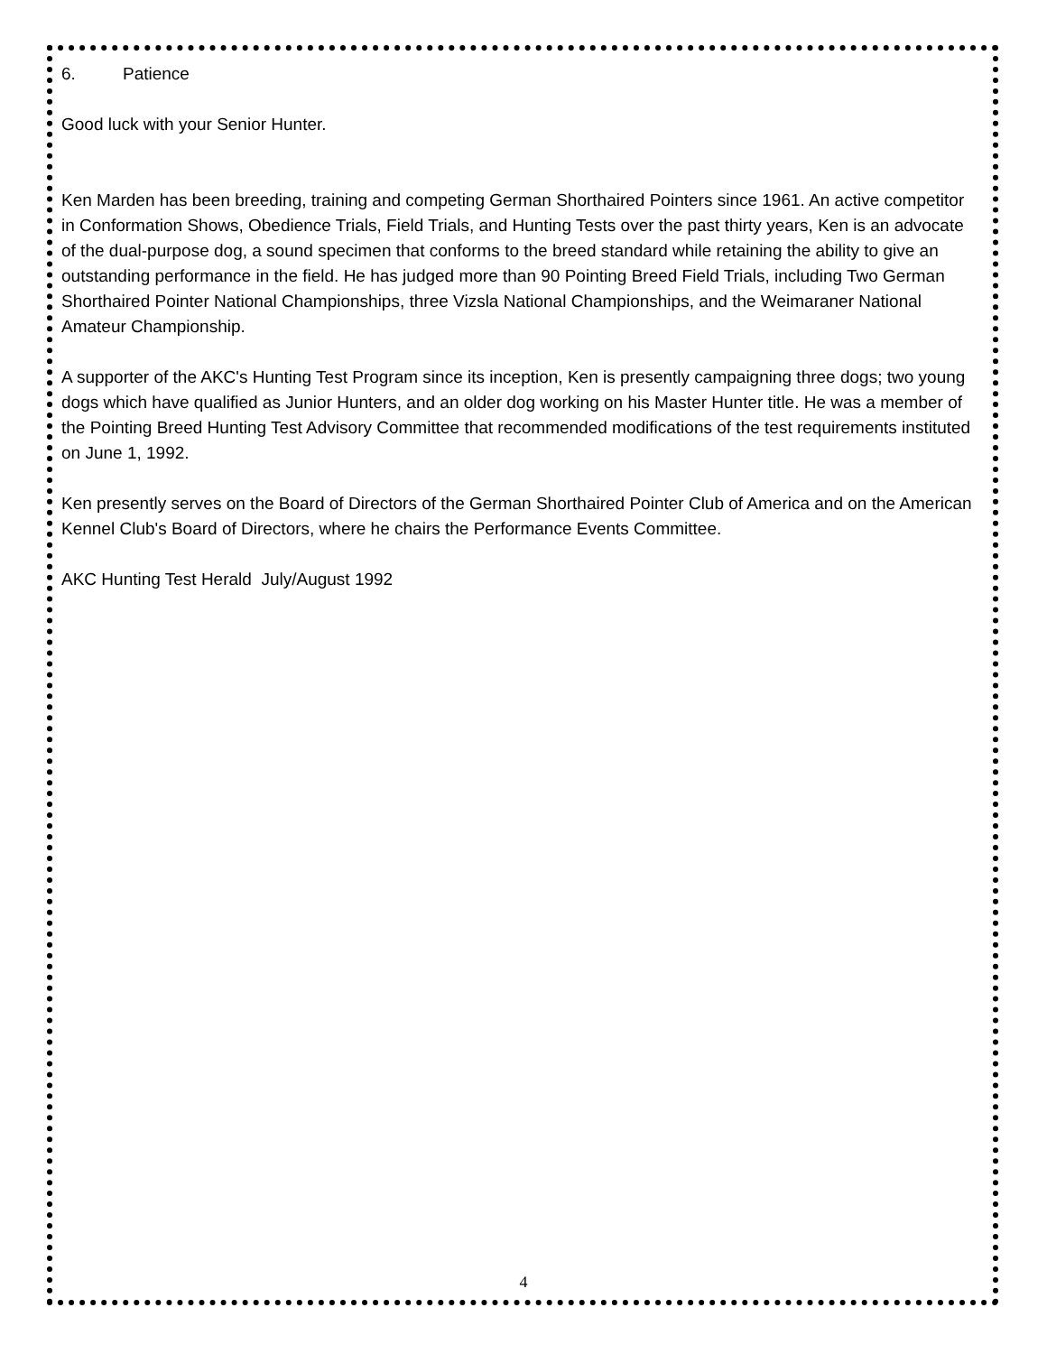6. Patience
Good luck with your Senior Hunter.
Ken Marden has been breeding, training and competing German Shorthaired Pointers since 1961. An active competitor in Conformation Shows, Obedience Trials, Field Trials, and Hunting Tests over the past thirty years, Ken is an advocate of the dual-purpose dog, a sound specimen that conforms to the breed standard while retaining the ability to give an outstanding performance in the field. He has judged more than 90 Pointing Breed Field Trials, including Two German Shorthaired Pointer National Championships, three Vizsla National Championships, and the Weimaraner National Amateur Championship.
A supporter of the AKC's Hunting Test Program since its inception, Ken is presently campaigning three dogs; two young dogs which have qualified as Junior Hunters, and an older dog working on his Master Hunter title. He was a member of the Pointing Breed Hunting Test Advisory Committee that recommended modifications of the test requirements instituted on June 1, 1992.
Ken presently serves on the Board of Directors of the German Shorthaired Pointer Club of America and on the American Kennel Club's Board of Directors, where he chairs the Performance Events Committee.
AKC Hunting Test Herald July/August 1992
4